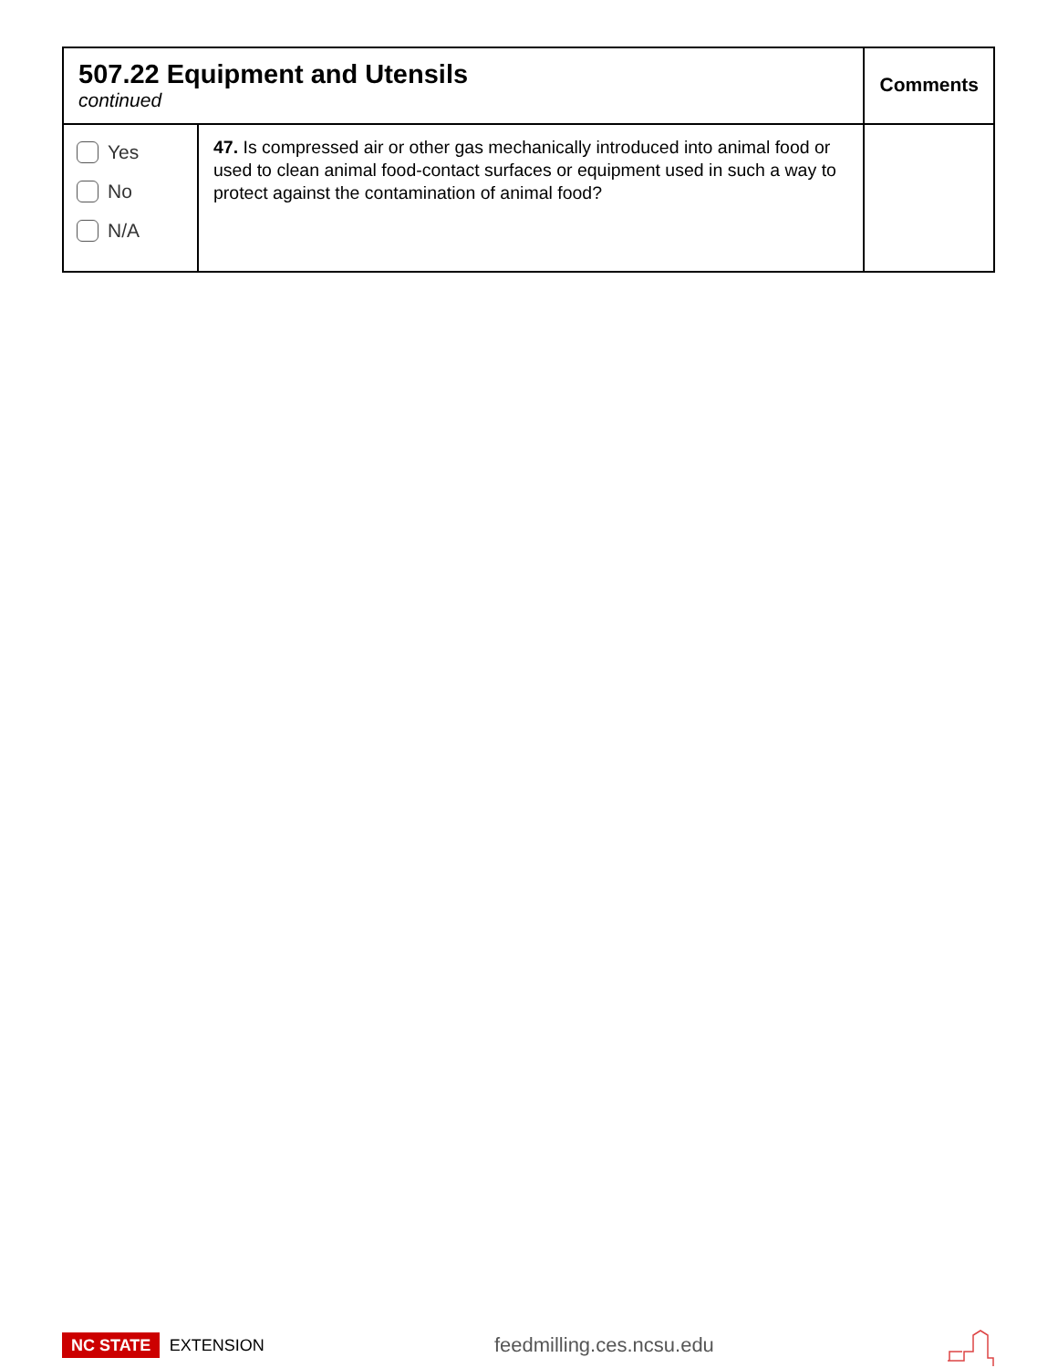| 507.22 Equipment and Utensils continued | | Comments |
| --- | --- | --- |
| Yes No N/A | 47. Is compressed air or other gas mechanically introduced into animal food or used to clean animal food-contact surfaces or equipment used in such a way to protect against the contamination of animal food? | |
NC STATE EXTENSION
feedmilling.ces.ncsu.edu